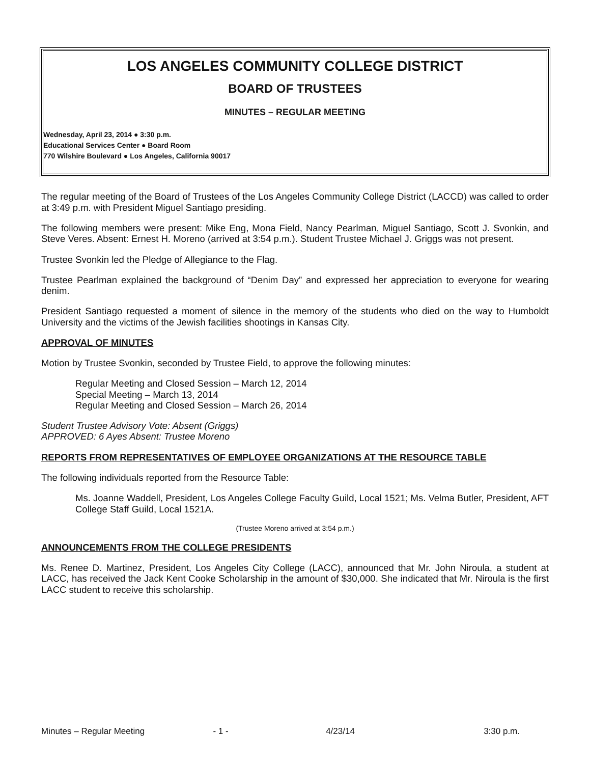LOS ANGELES COMMUNITY COLLEGE DISTRICT
BOARD OF TRUSTEES
MINUTES – REGULAR MEETING
Wednesday, April 23, 2014 ● 3:30 p.m.
Educational Services Center ● Board Room
770 Wilshire Boulevard ● Los Angeles, California 90017
The regular meeting of the Board of Trustees of the Los Angeles Community College District (LACCD) was called to order at 3:49 p.m. with President Miguel Santiago presiding.
The following members were present: Mike Eng, Mona Field, Nancy Pearlman, Miguel Santiago, Scott J. Svonkin, and Steve Veres. Absent: Ernest H. Moreno (arrived at 3:54 p.m.). Student Trustee Michael J. Griggs was not present.
Trustee Svonkin led the Pledge of Allegiance to the Flag.
Trustee Pearlman explained the background of “Denim Day” and expressed her appreciation to everyone for wearing denim.
President Santiago requested a moment of silence in the memory of the students who died on the way to Humboldt University and the victims of the Jewish facilities shootings in Kansas City.
APPROVAL OF MINUTES
Motion by Trustee Svonkin, seconded by Trustee Field, to approve the following minutes:
Regular Meeting and Closed Session – March 12, 2014
Special Meeting – March 13, 2014
Regular Meeting and Closed Session – March 26, 2014
Student Trustee Advisory Vote: Absent (Griggs)
APPROVED: 6 Ayes Absent: Trustee Moreno
REPORTS FROM REPRESENTATIVES OF EMPLOYEE ORGANIZATIONS AT THE RESOURCE TABLE
The following individuals reported from the Resource Table:
Ms. Joanne Waddell, President, Los Angeles College Faculty Guild, Local 1521; Ms. Velma Butler, President, AFT College Staff Guild, Local 1521A.
(Trustee Moreno arrived at 3:54 p.m.)
ANNOUNCEMENTS FROM THE COLLEGE PRESIDENTS
Ms. Renee D. Martinez, President, Los Angeles City College (LACC), announced that Mr. John Niroula, a student at LACC, has received the Jack Kent Cooke Scholarship in the amount of $30,000. She indicated that Mr. Niroula is the first LACC student to receive this scholarship.
Minutes – Regular Meeting - 1 - 4/23/14 3:30 p.m.